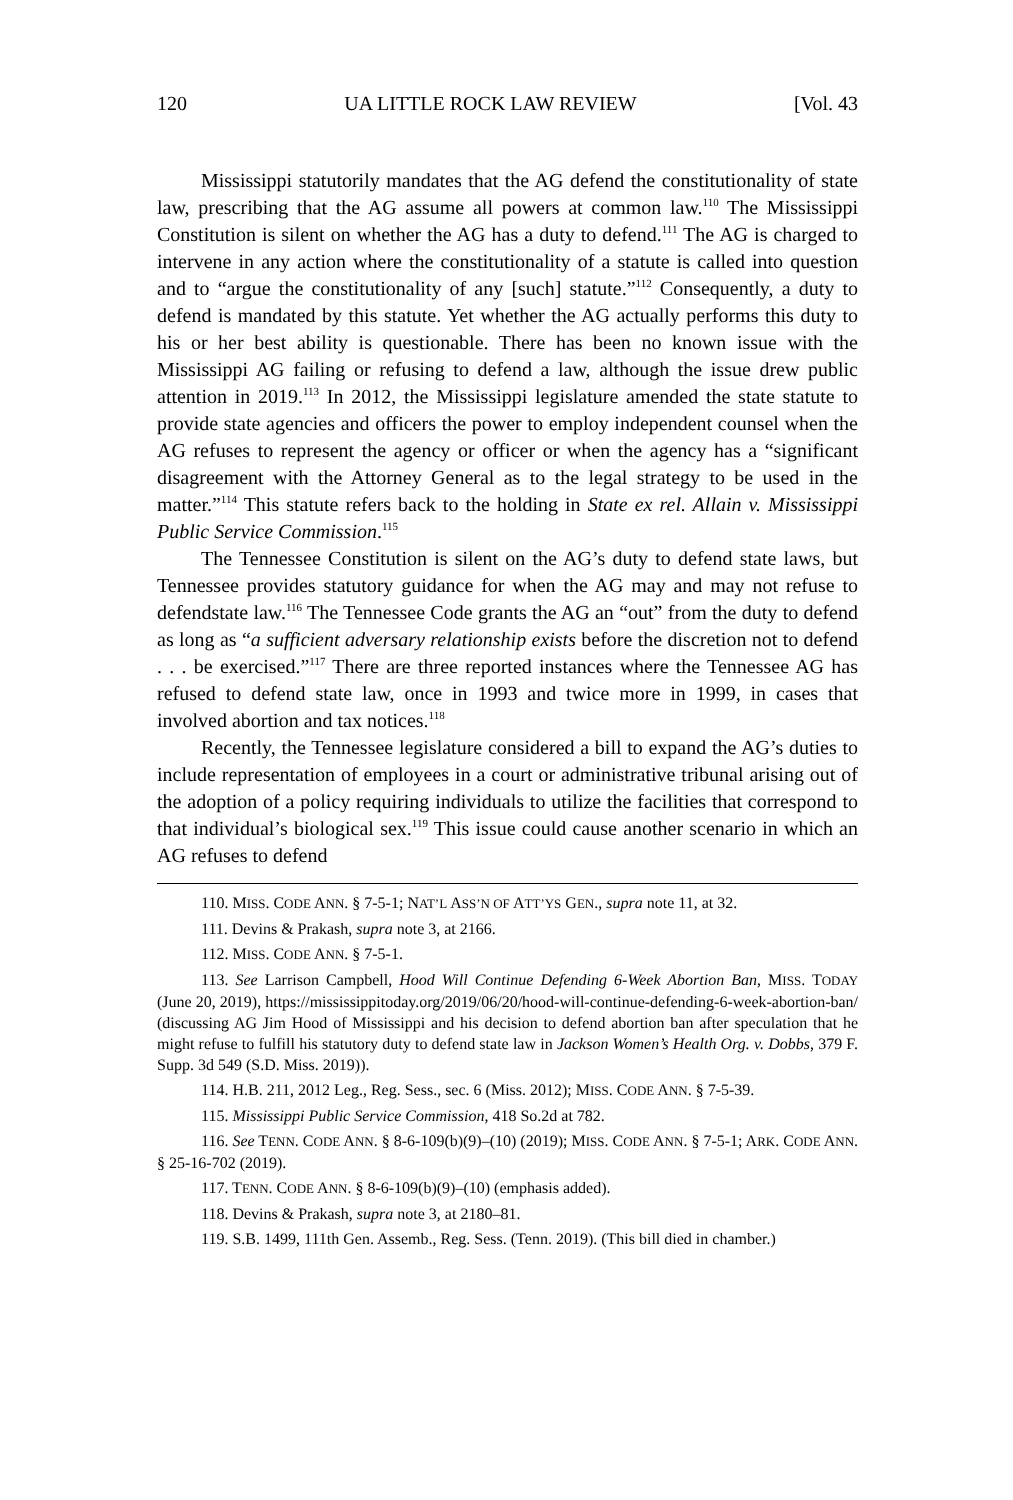120 UA LITTLE ROCK LAW REVIEW [Vol. 43
Mississippi statutorily mandates that the AG defend the constitutionality of state law, prescribing that the AG assume all powers at common law.<sup>110</sup> The Mississippi Constitution is silent on whether the AG has a duty to defend.<sup>111</sup> The AG is charged to intervene in any action where the constitutionality of a statute is called into question and to “argue the constitutionality of any [such] statute.”<sup>112</sup> Consequently, a duty to defend is mandated by this statute. Yet whether the AG actually performs this duty to his or her best ability is questionable. There has been no known issue with the Mississippi AG failing or refusing to defend a law, although the issue drew public attention in 2019.<sup>113</sup> In 2012, the Mississippi legislature amended the state statute to provide state agencies and officers the power to employ independent counsel when the AG refuses to represent the agency or officer or when the agency has a “significant disagreement with the Attorney General as to the legal strategy to be used in the matter.”<sup>114</sup> This statute refers back to the holding in State ex rel. Allain v. Mississippi Public Service Commission.<sup>115</sup>
The Tennessee Constitution is silent on the AG’s duty to defend state laws, but Tennessee provides statutory guidance for when the AG may and may not refuse to defendstate law.<sup>116</sup> The Tennessee Code grants the AG an “out” from the duty to defend as long as “a sufficient adversary relationship exists before the discretion not to defend . . . be exercised.”<sup>117</sup> There are three reported instances where the Tennessee AG has refused to defend state law, once in 1993 and twice more in 1999, in cases that involved abortion and tax notices.<sup>118</sup>
Recently, the Tennessee legislature considered a bill to expand the AG’s duties to include representation of employees in a court or administrative tribunal arising out of the adoption of a policy requiring individuals to utilize the facilities that correspond to that individual’s biological sex.<sup>119</sup> This issue could cause another scenario in which an AG refuses to defend
110. MISS. CODE ANN. § 7-5-1; NAT’L ASS’N OF ATT’YS GEN., supra note 11, at 32.
111. Devins & Prakash, supra note 3, at 2166.
112. MISS. CODE ANN. § 7-5-1.
113. See Larrison Campbell, Hood Will Continue Defending 6-Week Abortion Ban, MISS. TODAY (June 20, 2019), https://mississippitoday.org/2019/06/20/hood-will-continue-defending-6-week-abortion-ban/ (discussing AG Jim Hood of Mississippi and his decision to defend abortion ban after speculation that he might refuse to fulfill his statutory duty to defend state law in Jackson Women’s Health Org. v. Dobbs, 379 F. Supp. 3d 549 (S.D. Miss. 2019)).
114. H.B. 211, 2012 Leg., Reg. Sess., sec. 6 (Miss. 2012); MISS. CODE ANN. § 7-5-39.
115. Mississippi Public Service Commission, 418 So.2d at 782.
116. See TENN. CODE ANN. § 8-6-109(b)(9)–(10) (2019); MISS. CODE ANN. § 7-5-1; ARK. CODE ANN. § 25-16-702 (2019).
117. TENN. CODE ANN. § 8-6-109(b)(9)–(10) (emphasis added).
118. Devins & Prakash, supra note 3, at 2180–81.
119. S.B. 1499, 111th Gen. Assemb., Reg. Sess. (Tenn. 2019). (This bill died in chamber.)